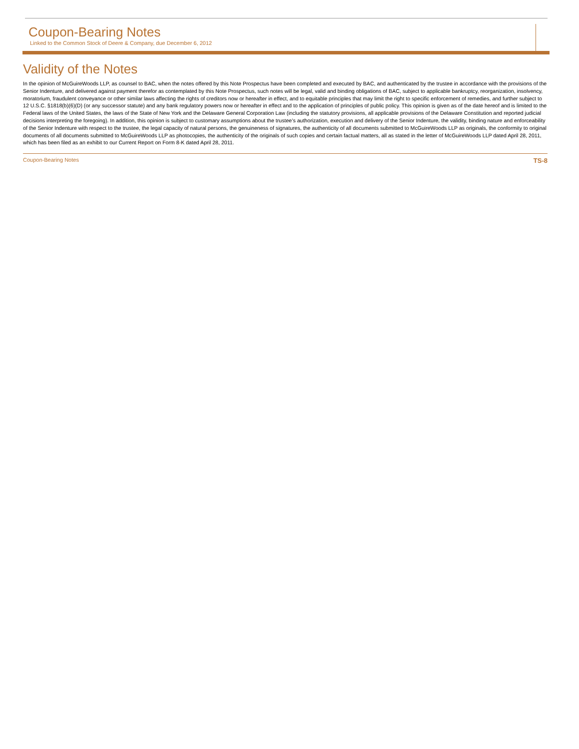Coupon-Bearing Notes
Linked to the Common Stock of Deere & Company, due December 6, 2012
Validity of the Notes
In the opinion of McGuireWoods LLP, as counsel to BAC, when the notes offered by this Note Prospectus have been completed and executed by BAC, and authenticated by the trustee in accordance with the provisions of the Senior Indenture, and delivered against payment therefor as contemplated by this Note Prospectus, such notes will be legal, valid and binding obligations of BAC, subject to applicable bankruptcy, reorganization, insolvency, moratorium, fraudulent conveyance or other similar laws affecting the rights of creditors now or hereafter in effect, and to equitable principles that may limit the right to specific enforcement of remedies, and further subject to 12 U.S.C. §1818(b)(6)(D) (or any successor statute) and any bank regulatory powers now or hereafter in effect and to the application of principles of public policy. This opinion is given as of the date hereof and is limited to the Federal laws of the United States, the laws of the State of New York and the Delaware General Corporation Law (including the statutory provisions, all applicable provisions of the Delaware Constitution and reported judicial decisions interpreting the foregoing). In addition, this opinion is subject to customary assumptions about the trustee’s authorization, execution and delivery of the Senior Indenture, the validity, binding nature and enforceability of the Senior Indenture with respect to the trustee, the legal capacity of natural persons, the genuineness of signatures, the authenticity of all documents submitted to McGuireWoods LLP as originals, the conformity to original documents of all documents submitted to McGuireWoods LLP as photocopies, the authenticity of the originals of such copies and certain factual matters, all as stated in the letter of McGuireWoods LLP dated April 28, 2011, which has been filed as an exhibit to our Current Report on Form 8-K dated April 28, 2011.
Coupon-Bearing Notes TS-8